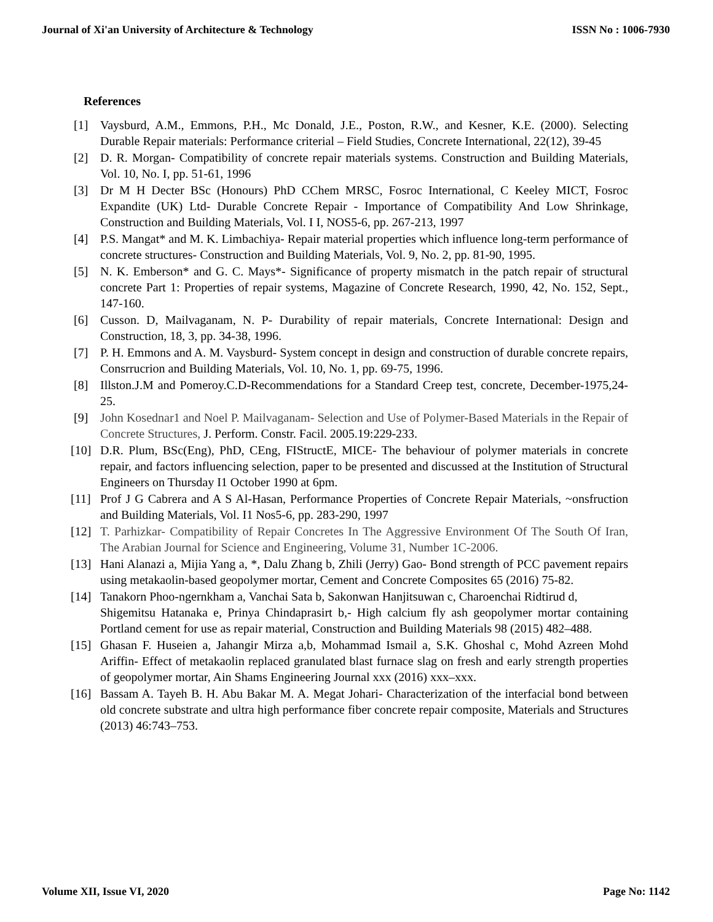Journal of Xi'an University of Architecture & Technology ISSN No : 1006-7930
References
[1] Vaysburd, A.M., Emmons, P.H., Mc Donald, J.E., Poston, R.W., and Kesner, K.E. (2000). Selecting Durable Repair materials: Performance criterial – Field Studies, Concrete International, 22(12), 39-45
[2] D. R. Morgan- Compatibility of concrete repair materials systems. Construction and Building Materials, Vol. 10, No. I, pp. 51-61, 1996
[3] Dr M H Decter BSc (Honours) PhD CChem MRSC, Fosroc International, C Keeley MICT, Fosroc Expandite (UK) Ltd- Durable Concrete Repair - Importance of Compatibility And Low Shrinkage, Construction and Building Materials, Vol. I I, NOS5-6, pp. 267-213, 1997
[4] P.S. Mangat* and M. K. Limbachiya- Repair material properties which influence long-term performance of concrete structures- Construction and Building Materials, Vol. 9, No. 2, pp. 81-90, 1995.
[5] N. K. Emberson* and G. C. Mays*- Significance of property mismatch in the patch repair of structural concrete Part 1: Properties of repair systems, Magazine of Concrete Research, 1990, 42, No. 152, Sept., 147-160.
[6] Cusson. D, Mailvaganam, N. P- Durability of repair materials, Concrete International: Design and Construction, 18, 3, pp. 34-38, 1996.
[7] P. H. Emmons and A. M. Vaysburd- System concept in design and construction of durable concrete repairs, Consrrucrion and Building Materials, Vol. 10, No. 1, pp. 69-75, 1996.
[8] Illston.J.M and Pomeroy.C.D-Recommendations for a Standard Creep test, concrete, December-1975,24-25.
[9] John Kosednar1 and Noel P. Mailvaganam- Selection and Use of Polymer-Based Materials in the Repair of Concrete Structures, J. Perform. Constr. Facil. 2005.19:229-233.
[10] D.R. Plum, BSc(Eng), PhD, CEng, FIStructE, MICE- The behaviour of polymer materials in concrete repair, and factors influencing selection, paper to be presented and discussed at the Institution of Structural Engineers on Thursday I1 October 1990 at 6pm.
[11] Prof J G Cabrera and A S Al-Hasan, Performance Properties of Concrete Repair Materials, ~onsfruction and Building Materials, Vol. I1 Nos5-6, pp. 283-290, 1997
[12] T. Parhizkar- Compatibility of Repair Concretes In The Aggressive Environment Of The South Of Iran, The Arabian Journal for Science and Engineering, Volume 31, Number 1C-2006.
[13] Hani Alanazi a, Mijia Yang a, *, Dalu Zhang b, Zhili (Jerry) Gao- Bond strength of PCC pavement repairs using metakaolin-based geopolymer mortar, Cement and Concrete Composites 65 (2016) 75-82.
[14] Tanakorn Phoo-ngernkham a, Vanchai Sata b, Sakonwan Hanjitsuwan c, Charoenchai Ridtirud d,
Shigemitsu Hatanaka e, Prinya Chindaprasirt b,- High calcium fly ash geopolymer mortar containing Portland cement for use as repair material, Construction and Building Materials 98 (2015) 482–488.
[15] Ghasan F. Huseien a, Jahangir Mirza a,b, Mohammad Ismail a, S.K. Ghoshal c, Mohd Azreen Mohd Ariffin- Effect of metakaolin replaced granulated blast furnace slag on fresh and early strength properties of geopolymer mortar, Ain Shams Engineering Journal xxx (2016) xxx–xxx.
[16] Bassam A. Tayeh B. H. Abu Bakar M. A. Megat Johari- Characterization of the interfacial bond between old concrete substrate and ultra high performance fiber concrete repair composite, Materials and Structures (2013) 46:743–753.
Volume XII, Issue VI, 2020 Page No: 1142